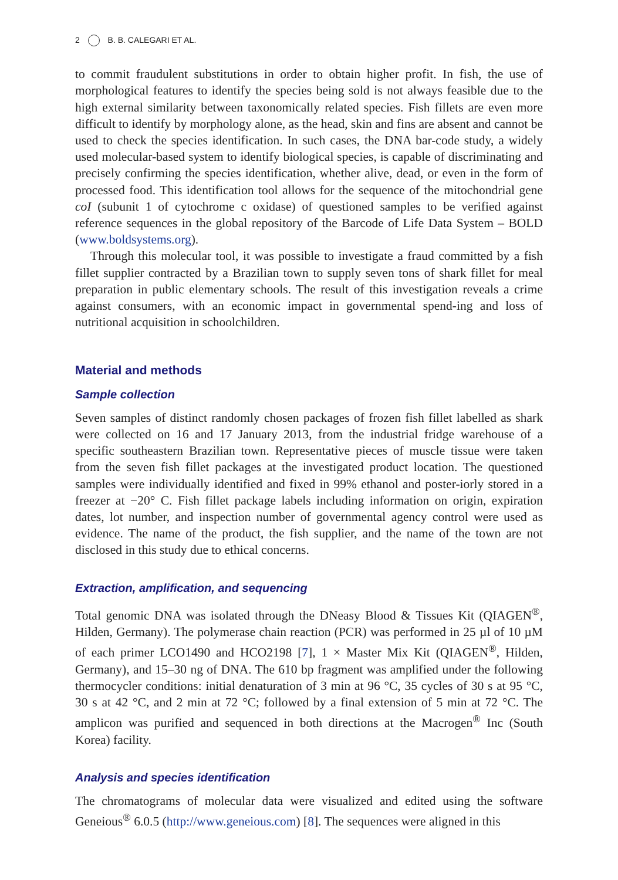2 B. B. CALEGARI ET AL.
to commit fraudulent substitutions in order to obtain higher profit. In fish, the use of morphological features to identify the species being sold is not always feasible due to the high external similarity between taxonomically related species. Fish fillets are even more difficult to identify by morphology alone, as the head, skin and fins are absent and cannot be used to check the species identification. In such cases, the DNA bar-code study, a widely used molecular-based system to identify biological species, is capable of discriminating and precisely confirming the species identification, whether alive, dead, or even in the form of processed food. This identification tool allows for the sequence of the mitochondrial gene coI (subunit 1 of cytochrome c oxidase) of questioned samples to be verified against reference sequences in the global repository of the Barcode of Life Data System – BOLD (www.boldsystems.org).
Through this molecular tool, it was possible to investigate a fraud committed by a fish fillet supplier contracted by a Brazilian town to supply seven tons of shark fillet for meal preparation in public elementary schools. The result of this investigation reveals a crime against consumers, with an economic impact in governmental spend-ing and loss of nutritional acquisition in schoolchildren.
Material and methods
Sample collection
Seven samples of distinct randomly chosen packages of frozen fish fillet labelled as shark were collected on 16 and 17 January 2013, from the industrial fridge warehouse of a specific southeastern Brazilian town. Representative pieces of muscle tissue were taken from the seven fish fillet packages at the investigated product location. The questioned samples were individually identified and fixed in 99% ethanol and poster-iorly stored in a freezer at −20° C. Fish fillet package labels including information on origin, expiration dates, lot number, and inspection number of governmental agency control were used as evidence. The name of the product, the fish supplier, and the name of the town are not disclosed in this study due to ethical concerns.
Extraction, amplification, and sequencing
Total genomic DNA was isolated through the DNeasy Blood & Tissues Kit (QIAGEN<sup>®</sup>, Hilden, Germany). The polymerase chain reaction (PCR) was performed in 25 µl of 10 µM of each primer LCO1490 and HCO2198 [7], 1 × Master Mix Kit (QIAGEN<sup>®</sup>, Hilden, Germany), and 15–30 ng of DNA. The 610 bp fragment was amplified under the following thermocycler conditions: initial denaturation of 3 min at 96 °C, 35 cycles of 30 s at 95 °C, 30 s at 42 °C, and 2 min at 72 °C; followed by a final extension of 5 min at 72 °C. The amplicon was purified and sequenced in both directions at the Macrogen<sup>®</sup> Inc (South Korea) facility.
Analysis and species identification
The chromatograms of molecular data were visualized and edited using the software Geneious<sup>®</sup> 6.0.5 (http://www.geneious.com) [8]. The sequences were aligned in this